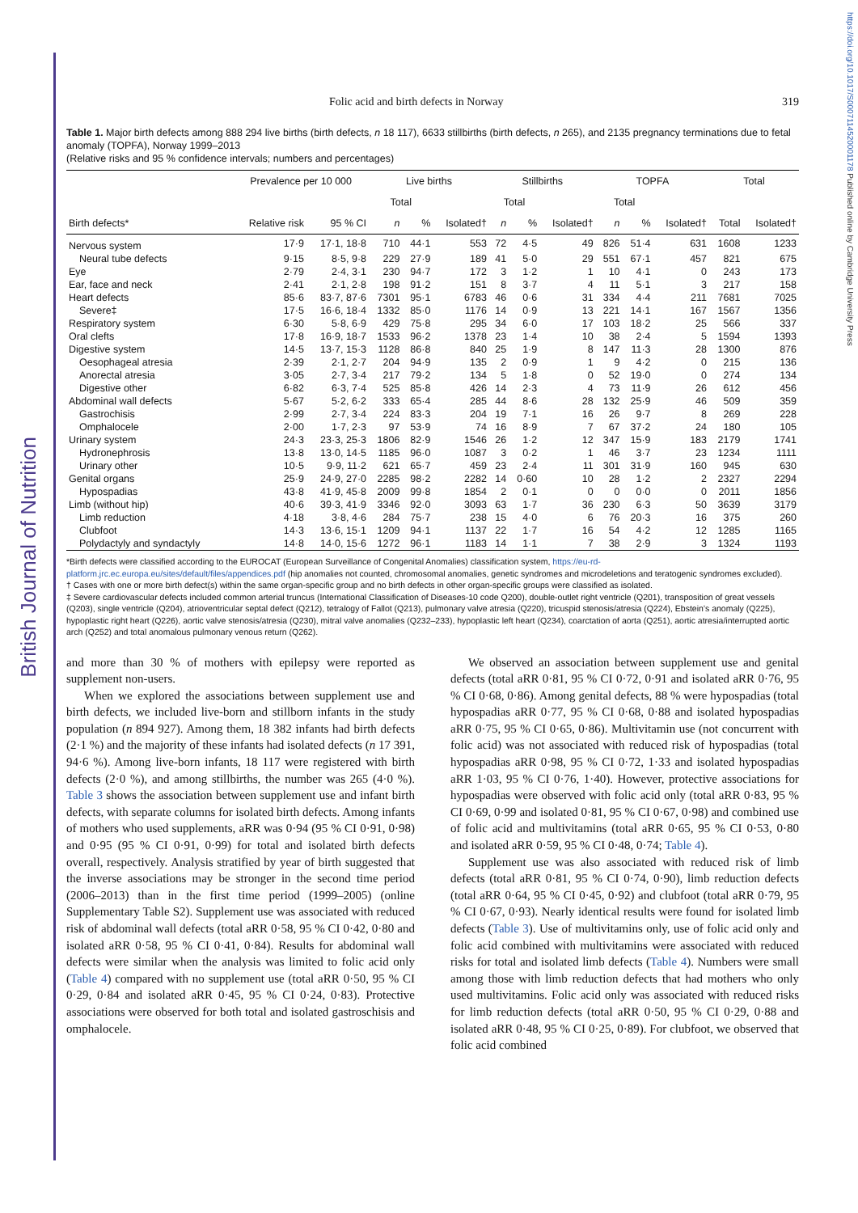British Journal of Nutrition
https://doi.org/10.1017/S0007114520001178 Published online by Cambridge University Press
Folic acid and birth defects in Norway 319
Table 1. Major birth defects among 888 294 live births (birth defects, n 18 117), 6633 stillbirths (birth defects, n 265), and 2135 pregnancy terminations due to fetal anomaly (TOPFA), Norway 1999–2013
(Relative risks and 95 % confidence intervals; numbers and percentages)
| | Prevalence per 10 000 | | Live births | | | Stillbirths | | | TOPFA | | | Total | |
| --- | --- | --- | --- | --- | --- | --- | --- | --- | --- | --- | --- | --- | --- |
| | | | Total | | | Total | | | Total | | | | |
| Birth defects* | Relative risk | 95 % CI | n | % | Isolated† | n | % | Isolated† | n | % | Isolated† | Total | Isolated† |
| Nervous system | 17·9 | 17·1, 18·8 | 710 | 44·1 | 553 | 72 | 4·5 | 49 | 826 | 51·4 | 631 | 1608 | 1233 |
| Neural tube defects | 9·15 | 8·5, 9·8 | 229 | 27·9 | 189 | 41 | 5·0 | 29 | 551 | 67·1 | 457 | 821 | 675 |
| Eye | 2·79 | 2·4, 3·1 | 230 | 94·7 | 172 | 3 | 1·2 | 1 | 10 | 4·1 | 0 | 243 | 173 |
| Ear, face and neck | 2·41 | 2·1, 2·8 | 198 | 91·2 | 151 | 8 | 3·7 | 4 | 11 | 5·1 | 3 | 217 | 158 |
| Heart defects | 85·6 | 83·7, 87·6 | 7301 | 95·1 | 6783 | 46 | 0·6 | 31 | 334 | 4·4 | 211 | 7681 | 7025 |
| Severe‡ | 17·5 | 16·6, 18·4 | 1332 | 85·0 | 1176 | 14 | 0·9 | 13 | 221 | 14·1 | 167 | 1567 | 1356 |
| Respiratory system | 6·30 | 5·8, 6·9 | 429 | 75·8 | 295 | 34 | 6·0 | 17 | 103 | 18·2 | 25 | 566 | 337 |
| Oral clefts | 17·8 | 16·9, 18·7 | 1533 | 96·2 | 1378 | 23 | 1·4 | 10 | 38 | 2·4 | 5 | 1594 | 1393 |
| Digestive system | 14·5 | 13·7, 15·3 | 1128 | 86·8 | 840 | 25 | 1·9 | 8 | 147 | 11·3 | 28 | 1300 | 876 |
| Oesophageal atresia | 2·39 | 2·1, 2·7 | 204 | 94·9 | 135 | 2 | 0·9 | 1 | 9 | 4·2 | 0 | 215 | 136 |
| Anorectal atresia | 3·05 | 2·7, 3·4 | 217 | 79·2 | 134 | 5 | 1·8 | 0 | 52 | 19·0 | 0 | 274 | 134 |
| Digestive other | 6·82 | 6·3, 7·4 | 525 | 85·8 | 426 | 14 | 2·3 | 4 | 73 | 11·9 | 26 | 612 | 456 |
| Abdominal wall defects | 5·67 | 5·2, 6·2 | 333 | 65·4 | 285 | 44 | 8·6 | 28 | 132 | 25·9 | 46 | 509 | 359 |
| Gastrochisis | 2·99 | 2·7, 3·4 | 224 | 83·3 | 204 | 19 | 7·1 | 16 | 26 | 9·7 | 8 | 269 | 228 |
| Omphalocele | 2·00 | 1·7, 2·3 | 97 | 53·9 | 74 | 16 | 8·9 | 7 | 67 | 37·2 | 24 | 180 | 105 |
| Urinary system | 24·3 | 23·3, 25·3 | 1806 | 82·9 | 1546 | 26 | 1·2 | 12 | 347 | 15·9 | 183 | 2179 | 1741 |
| Hydronephrosis | 13·8 | 13·0, 14·5 | 1185 | 96·0 | 1087 | 3 | 0·2 | 1 | 46 | 3·7 | 23 | 1234 | 1111 |
| Urinary other | 10·5 | 9·9, 11·2 | 621 | 65·7 | 459 | 23 | 2·4 | 11 | 301 | 31·9 | 160 | 945 | 630 |
| Genital organs | 25·9 | 24·9, 27·0 | 2285 | 98·2 | 2282 | 14 | 0·60 | 10 | 28 | 1·2 | 2 | 2327 | 2294 |
| Hypospadias | 43·8 | 41·9, 45·8 | 2009 | 99·8 | 1854 | 2 | 0·1 | 0 | 0 | 0·0 | 0 | 2011 | 1856 |
| Limb (without hip) | 40·6 | 39·3, 41·9 | 3346 | 92·0 | 3093 | 63 | 1·7 | 36 | 230 | 6·3 | 50 | 3639 | 3179 |
| Limb reduction | 4·18 | 3·8, 4·6 | 284 | 75·7 | 238 | 15 | 4·0 | 6 | 76 | 20·3 | 16 | 375 | 260 |
| Clubfoot | 14·3 | 13·6, 15·1 | 1209 | 94·1 | 1137 | 22 | 1·7 | 16 | 54 | 4·2 | 12 | 1285 | 1165 |
| Polydactyly and syndactyly | 14·8 | 14·0, 15·6 | 1272 | 96·1 | 1183 | 14 | 1·1 | 7 | 38 | 2·9 | 3 | 1324 | 1193 |
*Birth defects were classified according to the EUROCAT (European Surveillance of Congenital Anomalies) classification system, https://eu-rd-platform.jrc.ec.europa.eu/sites/default/files/appendices.pdf (hip anomalies not counted, chromosomal anomalies, genetic syndromes and microdeletions and teratogenic syndromes excluded).
† Cases with one or more birth defect(s) within the same organ-specific group and no birth defects in other organ-specific groups were classified as isolated.
‡ Severe cardiovascular defects included common arterial truncus (International Classification of Diseases-10 code Q200), double-outlet right ventricle (Q201), transposition of great vessels (Q203), single ventricle (Q204), atrioventricular septal defect (Q212), tetralogy of Fallot (Q213), pulmonary valve atresia (Q220), tricuspid stenosis/atresia (Q224), Ebstein’s anomaly (Q225), hypoplastic right heart (Q226), aortic valve stenosis/atresia (Q230), mitral valve anomalies (Q232–233), hypoplastic left heart (Q234), coarctation of aorta (Q251), aortic atresia/interrupted aortic arch (Q252) and total anomalous pulmonary venous return (Q262).
and more than 30 % of mothers with epilepsy were reported as supplement non-users.
When we explored the associations between supplement use and birth defects, we included live-born and stillborn infants in the study population (n 894 927). Among them, 18 382 infants had birth defects (2·1 %) and the majority of these infants had isolated defects (n 17 391, 94·6 %). Among live-born infants, 18 117 were registered with birth defects (2·0 %), and among stillbirths, the number was 265 (4·0 %). Table 3 shows the association between supplement use and infant birth defects, with separate columns for isolated birth defects. Among infants of mothers who used supplements, aRR was 0·94 (95 % CI 0·91, 0·98) and 0·95 (95 % CI 0·91, 0·99) for total and isolated birth defects overall, respectively. Analysis stratified by year of birth suggested that the inverse associations may be stronger in the second time period (2006–2013) than in the first time period (1999–2005) (online Supplementary Table S2). Supplement use was associated with reduced risk of abdominal wall defects (total aRR 0·58, 95 % CI 0·42, 0·80 and isolated aRR 0·58, 95 % CI 0·41, 0·84). Results for abdominal wall defects were similar when the analysis was limited to folic acid only (Table 4) compared with no supplement use (total aRR 0·50, 95 % CI 0·29, 0·84 and isolated aRR 0·45, 95 % CI 0·24, 0·83). Protective associations were observed for both total and isolated gastroschisis and omphalocele.
We observed an association between supplement use and genital defects (total aRR 0·81, 95 % CI 0·72, 0·91 and isolated aRR 0·76, 95 % CI 0·68, 0·86). Among genital defects, 88 % were hypospadias (total hypospadias aRR 0·77, 95 % CI 0·68, 0·88 and isolated hypospadias aRR 0·75, 95 % CI 0·65, 0·86). Multivitamin use (not concurrent with folic acid) was not associated with reduced risk of hypospadias (total hypospadias aRR 0·98, 95 % CI 0·72, 1·33 and isolated hypospadias aRR 1·03, 95 % CI 0·76, 1·40). However, protective associations for hypospadias were observed with folic acid only (total aRR 0·83, 95 % CI 0·69, 0·99 and isolated 0·81, 95 % CI 0·67, 0·98) and combined use of folic acid and multivitamins (total aRR 0·65, 95 % CI 0·53, 0·80 and isolated aRR 0·59, 95 % CI 0·48, 0·74; Table 4).
Supplement use was also associated with reduced risk of limb defects (total aRR 0·81, 95 % CI 0·74, 0·90), limb reduction defects (total aRR 0·64, 95 % CI 0·45, 0·92) and clubfoot (total aRR 0·79, 95 % CI 0·67, 0·93). Nearly identical results were found for isolated limb defects (Table 3). Use of multivitamins only, use of folic acid only and folic acid combined with multivitamins were associated with reduced risks for total and isolated limb defects (Table 4). Numbers were small among those with limb reduction defects that had mothers who only used multivitamins. Folic acid only was associated with reduced risks for limb reduction defects (total aRR 0·50, 95 % CI 0·29, 0·88 and isolated aRR 0·48, 95 % CI 0·25, 0·89). For clubfoot, we observed that folic acid combined